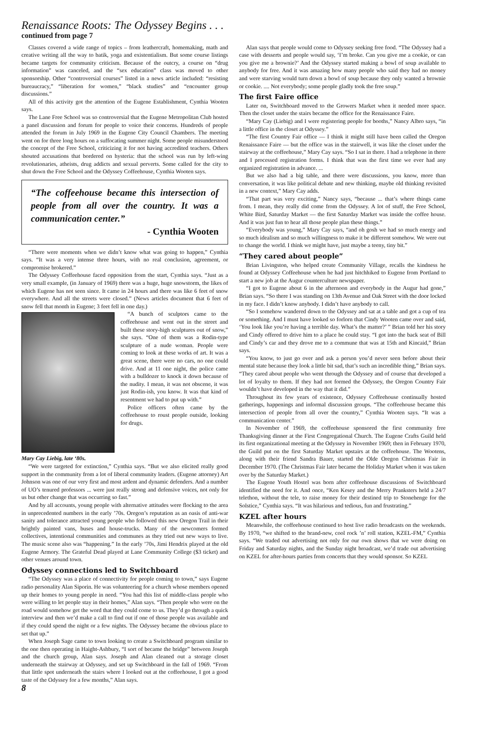Renaissance Roots: The Odyssey Begins . . .
continued from page 7
Classes covered a wide range of topics – from leathercraft, homemaking, math and creative writing all the way to batik, yoga and existentialism. But some course listings became targets for community criticism. Because of the outcry, a course on “drug information” was canceled, and the “sex education” class was moved to other sponsorship. Other “controversial courses” listed in a news article included: “resisting bureaucracy,” “liberation for women,” “black studies” and “encounter group discussions.”
All of this activity got the attention of the Eugene Establishment, Cynthia Wooten says.
The Lane Free School was so controversial that the Eugene Metropolitan Club hosted a panel discussion and forum for people to voice their concerns. Hundreds of people attended the forum in July 1969 in the Eugene City Council Chambers. The meeting went on for three long hours on a suffocating summer night. Some people misunderstood the concept of the Free School, criticizing it for not having accredited teachers. Others shouted accusations that bordered on hysteria: that the school was run by left-wing revolutionaries, atheists, drug addicts and sexual perverts. Some called for the city to shut down the Free School and the Odyssey Coffeehouse, Cynthia Wooten says.
“The coffeehouse became this intersection of people from all over the country. It was a communication center.”
- Cynthia Wooten
“There were moments when we didn’t know what was going to happen,” Cynthia says. “It was a very intense three hours, with no real conclusion, agreement, or compromise brokered.”
The Odyssey Coffeehouse faced opposition from the start, Cynthia says. “Just as a very small example, (in January of 1969) there was a huge, huge snowstorm, the likes of which Eugene has not seen since. It came in 24 hours and there was like 6 feet of snow everywhere. And all the streets were closed.” (News articles document that 6 feet of snow fell that month in Eugene; 3 feet fell in one day.)
“A bunch of sculptors came to the coffeehouse and went out in the street and built these story-high sculptures out of snow,” she says. “One of them was a Rodin-type sculpture of a nude woman. People were coming to look at these works of art. It was a great scene, there were no cars, no one could drive. And at 11 one night, the police came with a bulldozer to knock it down because of the nudity. I mean, it was not obscene, it was just Rodin-ish, you know. It was that kind of resentment we had to put up with.”
Police officers often came by the coffeehouse to roust people outside, looking for drugs.
Mary Cay Liebig, late ‘80s.
“We were targeted for extinction,” Cynthia says. “But we also elicited really good support in the community from a lot of liberal community leaders. (Eugene attorney) Art Johnson was one of our very first and most ardent and dynamic defenders. And a number of UO’s tenured professors ... were just really strong and defensive voices, not only for us but other change that was occurring so fast.”
And by all accounts, young people with alternative attitudes were flocking to the area in unprecedented numbers in the early ’70s. Oregon’s reputation as an oasis of anti-war sanity and tolerance attracted young people who followed this new Oregon Trail in their brightly painted vans, buses and house-trucks. Many of the newcomers formed collectives, intentional communities and communes as they tried out new ways to live. The music scene also was “happening.” In the early ’70s, Jimi Hendrix played at the old Eugene Armory. The Grateful Dead played at Lane Community College ($3 ticket) and other venues around town.
Odyssey connections led to Switchboard
“The Odyssey was a place of connectivity for people coming to town,” says Eugene radio personality Alan Siporin. He was volunteering for a church whose members opened up their homes to young people in need. “You had this list of middle-class people who were willing to let people stay in their homes,” Alan says. “Then people who were on the road would somehow get the word that they could come to us. They’d go through a quick interview and then we’d make a call to find out if one of those people was available and if they could spend the night or a few nights. The Odyssey became the obvious place to set that up.”
When Joseph Sage came to town looking to create a Switchboard program similar to the one then operating in Haight-Ashbury, “I sort of became the bridge” between Joseph and the church group, Alan says. Joseph and Alan cleaned out a storage closet underneath the stairway at Odyssey, and set up Switchboard in the fall of 1969. “From that little spot underneath the stairs where I looked out at the coffeehouse, I got a good taste of the Odyssey for a few months,” Alan says.
8
Alan says that people would come to Odyssey seeking free food. “The Odyssey had a case with desserts and people would say, ‘I’m broke. Can you give me a cookie, or can you give me a brownie?’ And the Odyssey started making a bowl of soup available to anybody for free. And it was amazing how many people who said they had no money and were starving would turn down a bowl of soup because they only wanted a brownie or cookie. .... Not everybody; some people gladly took the free soup.”
The first Faire office
Later on, Switchboard moved to the Growers Market when it needed more space. Then the closet under the stairs became the office for the Renaissance Faire.
“Mary Cay (Liebig) and I were registering people for booths,” Nancy Albro says, “in a little office in the closet at Odyssey.”
“The first Country Fair office — I think it might still have been called the Oregon Renaissance Faire — but the office was in the stairwell, it was like the closet under the stairway at the coffeehouse,” Mary Cay says. “So I sat in there. I had a telephone in there and I processed registration forms. I think that was the first time we ever had any organized registration in advance. ...
But we also had a big table, and there were discussions, you know, more than conversation, it was like political debate and new thinking, maybe old thinking revisited in a new context,” Mary Cay adds.
“That part was very exciting,” Nancy says, “because ... that’s where things came from. I mean, they really did come from the Odyssey. A lot of stuff, the Free School, White Bird, Saturday Market — the first Saturday Market was inside the coffee house. And it was just fun to hear all those people plan these things.”
“Everybody was young,” Mary Cay says, “and oh gosh we had so much energy and so much idealism and so much willingness to make it be different somehow. We were out to change the world. I think we might have, just maybe a teeny, tiny bit.”
“They cared about people”
Brian Livingston, who helped create Community Village, recalls the kindness he found at Odyssey Coffeehouse when he had just hitchhiked to Eugene from Portland to start a new job at the Augur counterculture newspaper.
“I got to Eugene about 6 in the afternoon and everybody in the Augur had gone,” Brian says. “So there I was standing on 13th Avenue and Oak Street with the door locked in my face. I didn’t know anybody. I didn’t have anybody to call.
“So I somehow wandered down to the Odyssey and sat at a table and got a cup of tea or something. And I must have looked so forlorn that Cindy Wooten came over and said, ‘You look like you’re having a terrible day. What’s the matter?’ ” Brian told her his story and Cindy offered to drive him to a place he could stay. “I got into the back seat of Bill and Cindy’s car and they drove me to a commune that was at 15th and Kincaid,” Brian says.
“You know, to just go over and ask a person you’d never seen before about their mental state because they look a little bit sad, that’s such an incredible thing,” Brian says. “They cared about people who went through the Odyssey and of course that developed a lot of loyalty to them. If they had not formed the Odyssey, the Oregon Country Fair wouldn’t have developed in the way that it did.”
Throughout its few years of existence, Odyssey Coffeehouse continually hosted gatherings, happenings and informal discussion groups. “The coffeehouse became this intersection of people from all over the country,” Cynthia Wooten says. “It was a communication center.”
In November of 1969, the coffeehouse sponsored the first community free Thanksgiving dinner at the First Congregational Church. The Eugene Crafts Guild held its first organizational meeting at the Odyssey in November 1969; then in February 1970, the Guild put on the first Saturday Market upstairs at the coffeehouse. The Wootens, along with their friend Sandra Bauer, started the Olde Oregon Christmas Fair in December 1970. (The Christmas Fair later became the Holiday Market when it was taken over by the Saturday Market.)
The Eugene Youth Hostel was born after coffeehouse discussions of Switchboard identified the need for it. And once, “Ken Kesey and the Merry Pranksters held a 24/7 telethon, without the tele, to raise money for their destined trip to Stonehenge for the Solstice,” Cynthia says. “It was hilarious and tedious, fun and frustrating.”
KZEL after hours
Meanwhile, the coffeehouse continued to host live radio broadcasts on the weekends. By 1970, “we shifted to the brand-new, cool rock ’n’ roll station, KZEL-FM,” Cynthia says. “We traded out advertising not only for our own shows that we were doing on Friday and Saturday nights, and the Sunday night broadcast, we’d trade out advertising on KZEL for after-hours parties from concerts that they would sponsor. So KZEL